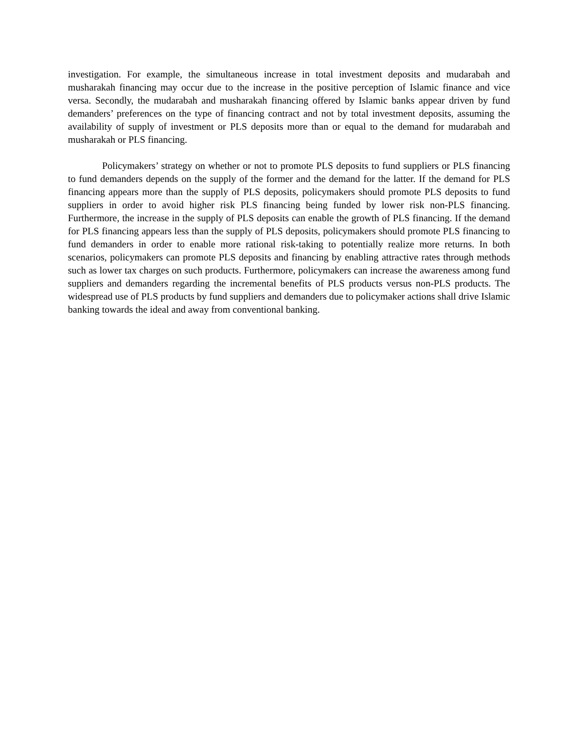investigation. For example, the simultaneous increase in total investment deposits and mudarabah and musharakah financing may occur due to the increase in the positive perception of Islamic finance and vice versa. Secondly, the mudarabah and musharakah financing offered by Islamic banks appear driven by fund demanders’ preferences on the type of financing contract and not by total investment deposits, assuming the availability of supply of investment or PLS deposits more than or equal to the demand for mudarabah and musharakah or PLS financing.
Policymakers’ strategy on whether or not to promote PLS deposits to fund suppliers or PLS financing to fund demanders depends on the supply of the former and the demand for the latter. If the demand for PLS financing appears more than the supply of PLS deposits, policymakers should promote PLS deposits to fund suppliers in order to avoid higher risk PLS financing being funded by lower risk non-PLS financing. Furthermore, the increase in the supply of PLS deposits can enable the growth of PLS financing. If the demand for PLS financing appears less than the supply of PLS deposits, policymakers should promote PLS financing to fund demanders in order to enable more rational risk-taking to potentially realize more returns. In both scenarios, policymakers can promote PLS deposits and financing by enabling attractive rates through methods such as lower tax charges on such products. Furthermore, policymakers can increase the awareness among fund suppliers and demanders regarding the incremental benefits of PLS products versus non-PLS products. The widespread use of PLS products by fund suppliers and demanders due to policymaker actions shall drive Islamic banking towards the ideal and away from conventional banking.